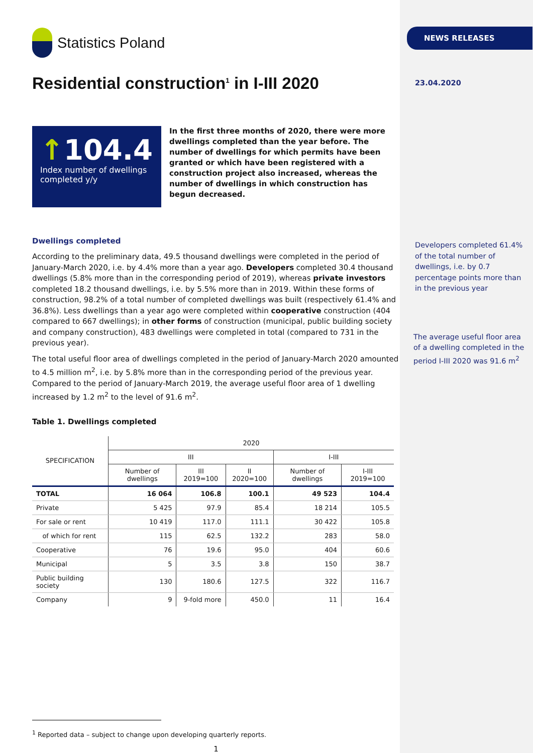Statistics Poland
Residential construction<sup>1</sup> in I-III 2020
↑104.4
Index number of dwellings completed y/y
In the first three months of 2020, there were more dwellings completed than the year before. The number of dwellings for which permits have been granted or which have been registered with a construction project also increased, whereas the number of dwellings in which construction has begun decreased.
Dwellings completed
According to the preliminary data, 49.5 thousand dwellings were completed in the period of January-March 2020, i.e. by 4.4% more than a year ago. Developers completed 30.4 thousand dwellings (5.8% more than in the corresponding period of 2019), whereas private investors completed 18.2 thousand dwellings, i.e. by 5.5% more than in 2019. Within these forms of construction, 98.2% of a total number of completed dwellings was built (respectively 61.4% and 36.8%). Less dwellings than a year ago were completed within cooperative construction (404 compared to 667 dwellings); in other forms of construction (municipal, public building society and company construction), 483 dwellings were completed in total (compared to 731 in the previous year).
The total useful floor area of dwellings completed in the period of January-March 2020 amounted to 4.5 million m<sup>2</sup>, i.e. by 5.8% more than in the corresponding period of the previous year. Compared to the period of January-March 2019, the average useful floor area of 1 dwelling increased by 1.2 m<sup>2</sup> to the level of 91.6 m<sup>2</sup>.
Table 1. Dwellings completed
| SPECIFICATION | 2020 | | | | |
| --- | --- | --- | --- | --- | --- |
| | III | | | I-III | |
| | Number of dwellings | III 2019=100 | II 2020=100 | Number of dwellings | I-III 2019=100 |
| TOTAL | 16 064 | 106.8 | 100.1 | 49 523 | 104.4 |
| Private | 5 425 | 97.9 | 85.4 | 18 214 | 105.5 |
| For sale or rent | 10 419 | 117.0 | 111.1 | 30 422 | 105.8 |
| of which for rent | 115 | 62.5 | 132.2 | 283 | 58.0 |
| Cooperative | 76 | 19.6 | 95.0 | 404 | 60.6 |
| Municipal | 5 | 3.5 | 3.8 | 150 | 38.7 |
| Public building society | 130 | 180.6 | 127.5 | 322 | 116.7 |
| Company | 9 | 9-fold more | 450.0 | 11 | 16.4 |
<sup>1</sup> Reported data – subject to change upon developing quarterly reports.
1
NEWS RELEASES
23.04.2020
Developers completed 61.4% of the total number of dwellings, i.e. by 0.7 percentage points more than in the previous year
The average useful floor area of a dwelling completed in the period I-III 2020 was 91.6 m<sup>2</sup>